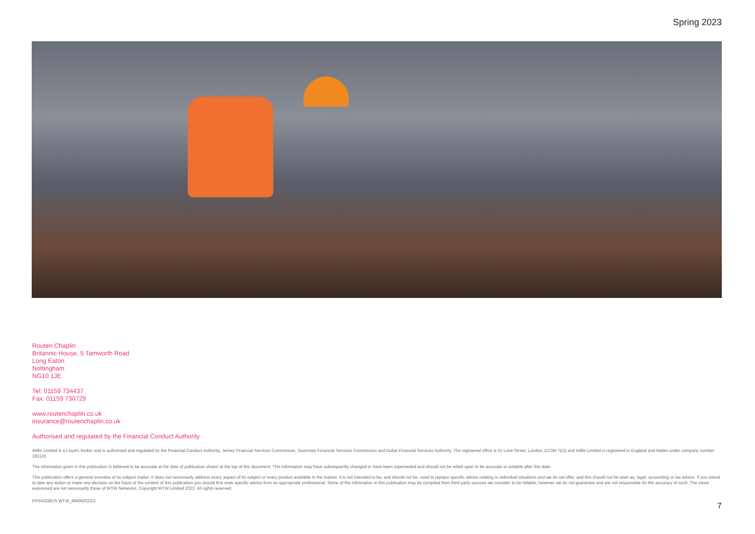Spring 2023
Routen Chaplin
Britannic House, 5 Tamworth Road
Long Eaton
Nottingham
NG10 1JE
Tel: 01159 734437
Fax: 01159 730729
www.routenchaplin.co.uk
insurance@routenchaplin.co.uk
Authorised and regulated by the Financial Conduct Authority
Willis Limited is a Lloyd’s broker and is authorised and regulated by the Financial Conduct Authority, Jersey Financial Services Commission, Guernsey Financial Services Commission and Dubai Financial Services Authority. The registered office is 51 Lime Street, London, EC3M 7DQ and Willis Limited is registered in England and Wales under company number 181116.
The information given in this publication is believed to be accurate at the date of publication shown at the top of this document. This information may have subsequently changed or have been superseded and should not be relied upon to be accurate or suitable after this date.
This publication offers a general overview of its subject matter. It does not necessarily address every aspect of its subject or every product available in the market. It is not intended to be, and should not be, used to replace specific advice relating to individual situations and we do not offer, and this should not be seen as, legal, accounting or tax advice. If you intend to take any action or make any decision on the basis of the content of this publication you should first seek specific advice from an appropriate professional. Some of the information in this publication may be compiled from third party sources we consider to be reliable, however we do not guarantee and are not responsible for the accuracy of such. The views expressed are not necessarily those of WTW Networks. Copyright WTW Limited 2023. All rights reserved.
FPS4328875 WTW_89406/02/23 7